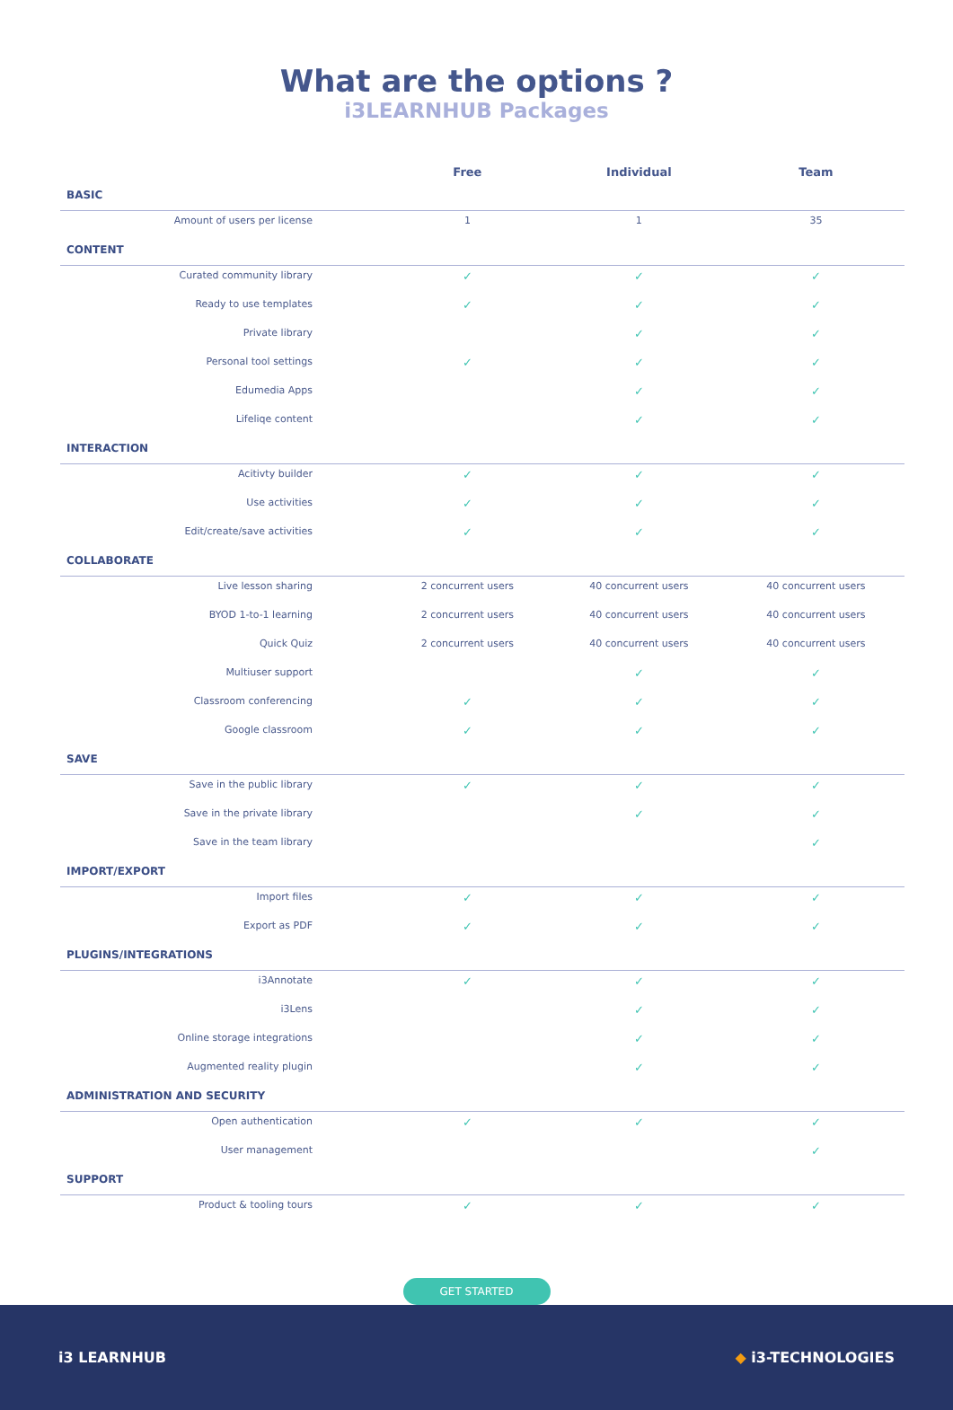What are the options ?
i3LEARNHUB Packages
| | Free | Individual | Team |
| --- | --- | --- | --- |
| BASIC | | | |
| Amount of users per license | 1 | 1 | 35 |
| CONTENT | | | |
| Curated community library | ✓ | ✓ | ✓ |
| Ready to use templates | ✓ | ✓ | ✓ |
| Private library | | ✓ | ✓ |
| Personal tool settings | ✓ | ✓ | ✓ |
| Edumedia Apps | | ✓ | ✓ |
| Lifeliqe content | | ✓ | ✓ |
| INTERACTION | | | |
| Acitivty builder | ✓ | ✓ | ✓ |
| Use activities | ✓ | ✓ | ✓ |
| Edit/create/save activities | ✓ | ✓ | ✓ |
| COLLABORATE | | | |
| Live lesson sharing | 2 concurrent users | 40 concurrent users | 40 concurrent users |
| BYOD 1-to-1 learning | 2 concurrent users | 40 concurrent users | 40 concurrent users |
| Quick Quiz | 2 concurrent users | 40 concurrent users | 40 concurrent users |
| Multiuser support | | ✓ | ✓ |
| Classroom conferencing | ✓ | ✓ | ✓ |
| Google classroom | ✓ | ✓ | ✓ |
| SAVE | | | |
| Save in the public library | ✓ | ✓ | ✓ |
| Save in the private library | | ✓ | ✓ |
| Save in the team library | | | ✓ |
| IMPORT/EXPORT | | | |
| Import files | ✓ | ✓ | ✓ |
| Export as PDF | ✓ | ✓ | ✓ |
| PLUGINS/INTEGRATIONS | | | |
| i3Annotate | ✓ | ✓ | ✓ |
| i3Lens | | ✓ | ✓ |
| Online storage integrations | | ✓ | ✓ |
| Augmented reality plugin | | ✓ | ✓ |
| ADMINISTRATION AND SECURITY | | | |
| Open authentication | ✓ | ✓ | ✓ |
| User management | | | ✓ |
| SUPPORT | | | |
| Product & tooling tours | ✓ | ✓ | ✓ |
GET STARTED
i3 LEARNHUB ◆ i3-TECHNOLOGIES